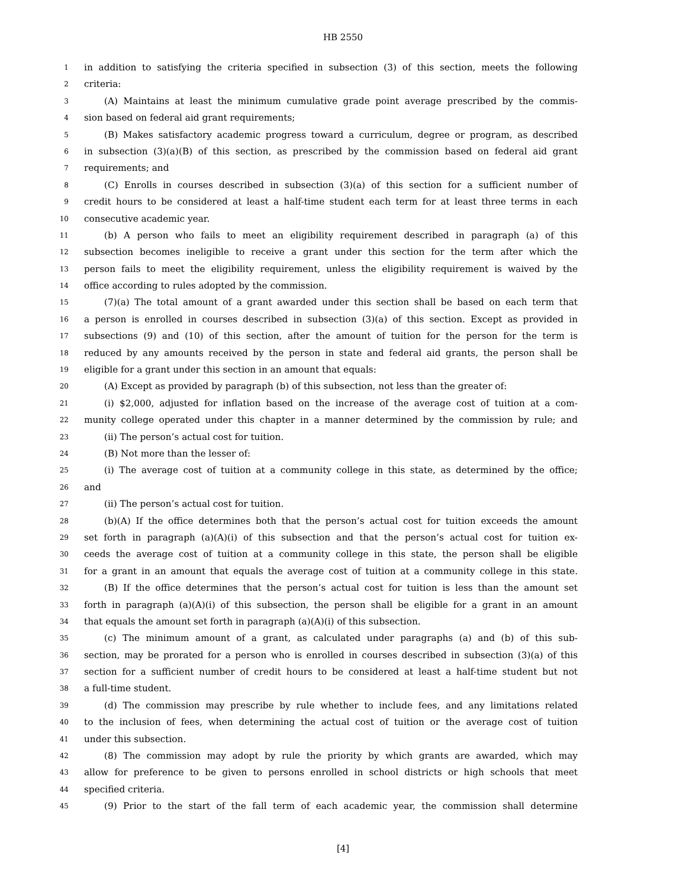HB 2550
1 in addition to satisfying the criteria specified in subsection (3) of this section, meets the following
2 criteria:
3 (A) Maintains at least the minimum cumulative grade point average prescribed by the commis-
4 sion based on federal aid grant requirements;
5 (B) Makes satisfactory academic progress toward a curriculum, degree or program, as described
6 in subsection (3)(a)(B) of this section, as prescribed by the commission based on federal aid grant
7 requirements; and
8 (C) Enrolls in courses described in subsection (3)(a) of this section for a sufficient number of
9 credit hours to be considered at least a half-time student each term for at least three terms in each
10 consecutive academic year.
11 (b) A person who fails to meet an eligibility requirement described in paragraph (a) of this
12 subsection becomes ineligible to receive a grant under this section for the term after which the
13 person fails to meet the eligibility requirement, unless the eligibility requirement is waived by the
14 office according to rules adopted by the commission.
15 (7)(a) The total amount of a grant awarded under this section shall be based on each term that
16 a person is enrolled in courses described in subsection (3)(a) of this section. Except as provided in
17 subsections (9) and (10) of this section, after the amount of tuition for the person for the term is
18 reduced by any amounts received by the person in state and federal aid grants, the person shall be
19 eligible for a grant under this section in an amount that equals:
20 (A) Except as provided by paragraph (b) of this subsection, not less than the greater of:
21 (i) $2,000, adjusted for inflation based on the increase of the average cost of tuition at a com-
22 munity college operated under this chapter in a manner determined by the commission by rule; and
23 (ii) The person’s actual cost for tuition.
24 (B) Not more than the lesser of:
25 (i) The average cost of tuition at a community college in this state, as determined by the office;
26 and
27 (ii) The person’s actual cost for tuition.
28 (b)(A) If the office determines both that the person’s actual cost for tuition exceeds the amount
29 set forth in paragraph (a)(A)(i) of this subsection and that the person’s actual cost for tuition ex-
30 ceeds the average cost of tuition at a community college in this state, the person shall be eligible
31 for a grant in an amount that equals the average cost of tuition at a community college in this state.
32 (B) If the office determines that the person’s actual cost for tuition is less than the amount set
33 forth in paragraph (a)(A)(i) of this subsection, the person shall be eligible for a grant in an amount
34 that equals the amount set forth in paragraph (a)(A)(i) of this subsection.
35 (c) The minimum amount of a grant, as calculated under paragraphs (a) and (b) of this sub-
36 section, may be prorated for a person who is enrolled in courses described in subsection (3)(a) of this
37 section for a sufficient number of credit hours to be considered at least a half-time student but not
38 a full-time student.
39 (d) The commission may prescribe by rule whether to include fees, and any limitations related
40 to the inclusion of fees, when determining the actual cost of tuition or the average cost of tuition
41 under this subsection.
42 (8) The commission may adopt by rule the priority by which grants are awarded, which may
43 allow for preference to be given to persons enrolled in school districts or high schools that meet
44 specified criteria.
45 (9) Prior to the start of the fall term of each academic year, the commission shall determine
[4]